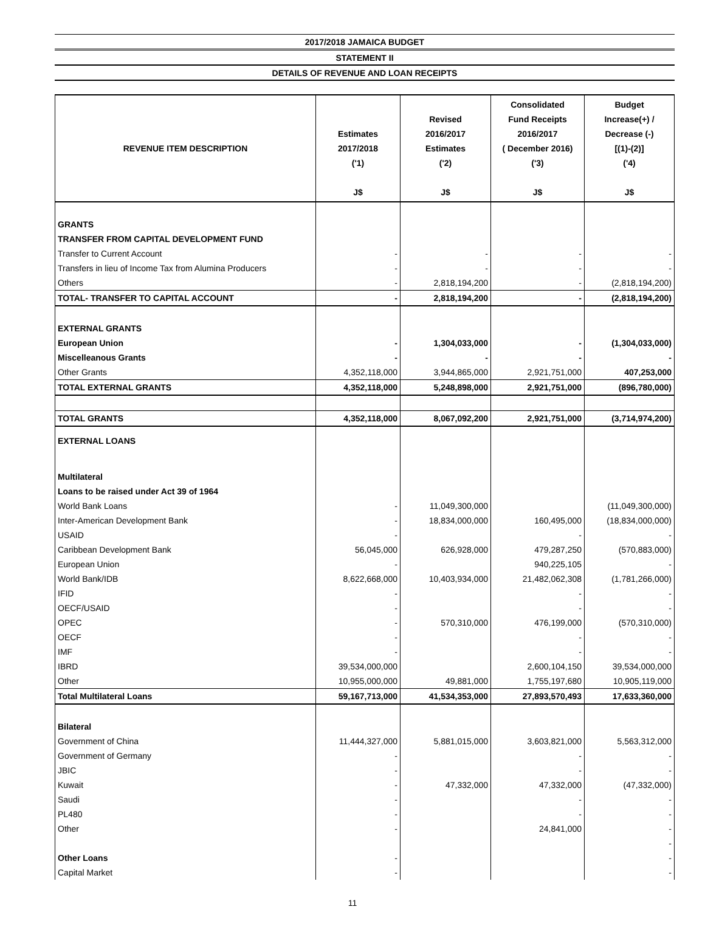2017/2018 JAMAICA BUDGET
STATEMENT II
DETAILS OF REVENUE AND LOAN RECEIPTS
| REVENUE ITEM DESCRIPTION | Estimates 2017/2018 ('1) J$ | Revised 2016/2017 Estimates ('2) J$ | Consolidated Fund Receipts 2016/2017 ( December 2016) ('3) J$ | Budget Increase(+) / Decrease (-) [(1)-(2)] ('4) J$ |
| --- | --- | --- | --- | --- |
| GRANTS | | | | |
| TRANSFER FROM CAPITAL DEVELOPMENT FUND | | | | |
| Transfer to Current Account | - | - | - | - |
| Transfers in lieu of Income Tax from Alumina Producers | - | - | - | - |
| Others | - | 2,818,194,200 | - | (2,818,194,200) |
| TOTAL- TRANSFER TO CAPITAL ACCOUNT | - | 2,818,194,200 | - | (2,818,194,200) |
| EXTERNAL GRANTS | | | | |
| European Union | - | 1,304,033,000 | - | (1,304,033,000) |
| Miscelleanous Grants | - | - | - | - |
| Other Grants | 4,352,118,000 | 3,944,865,000 | 2,921,751,000 | 407,253,000 |
| TOTAL EXTERNAL GRANTS | 4,352,118,000 | 5,248,898,000 | 2,921,751,000 | (896,780,000) |
| TOTAL GRANTS | 4,352,118,000 | 8,067,092,200 | 2,921,751,000 | (3,714,974,200) |
| EXTERNAL LOANS | | | | |
| Multilateral | | | | |
| Loans to be raised under Act 39 of 1964 | | | | |
| World Bank Loans | - | 11,049,300,000 | | (11,049,300,000) |
| Inter-American Development Bank | - | 18,834,000,000 | 160,495,000 | (18,834,000,000) |
| USAID | - | | - | - |
| Caribbean Development Bank | 56,045,000 | 626,928,000 | 479,287,250 | (570,883,000) |
| European Union | - | | 940,225,105 | - |
| World Bank/IDB | 8,622,668,000 | 10,403,934,000 | 21,482,062,308 | (1,781,266,000) |
| IFID | - | | - | - |
| OECF/USAID | - | | - | - |
| OPEC | - | 570,310,000 | 476,199,000 | (570,310,000) |
| OECF | - | | - | - |
| IMF | - | | - | - |
| IBRD | 39,534,000,000 | | 2,600,104,150 | 39,534,000,000 |
| Other | 10,955,000,000 | 49,881,000 | 1,755,197,680 | 10,905,119,000 |
| Total Multilateral Loans | 59,167,713,000 | 41,534,353,000 | 27,893,570,493 | 17,633,360,000 |
| Bilateral | | | | |
| Government of China | 11,444,327,000 | 5,881,015,000 | 3,603,821,000 | 5,563,312,000 |
| Government of Germany | - | | - | - |
| JBIC | - | | - | - |
| Kuwait | - | 47,332,000 | 47,332,000 | (47,332,000) |
| Saudi | - | | - | - |
| PL480 | - | | - | - |
| Other | - | | 24,841,000 | - |
| | | | | - |
| Other Loans | - | | | - |
| Capital Market | - | | | - |
11